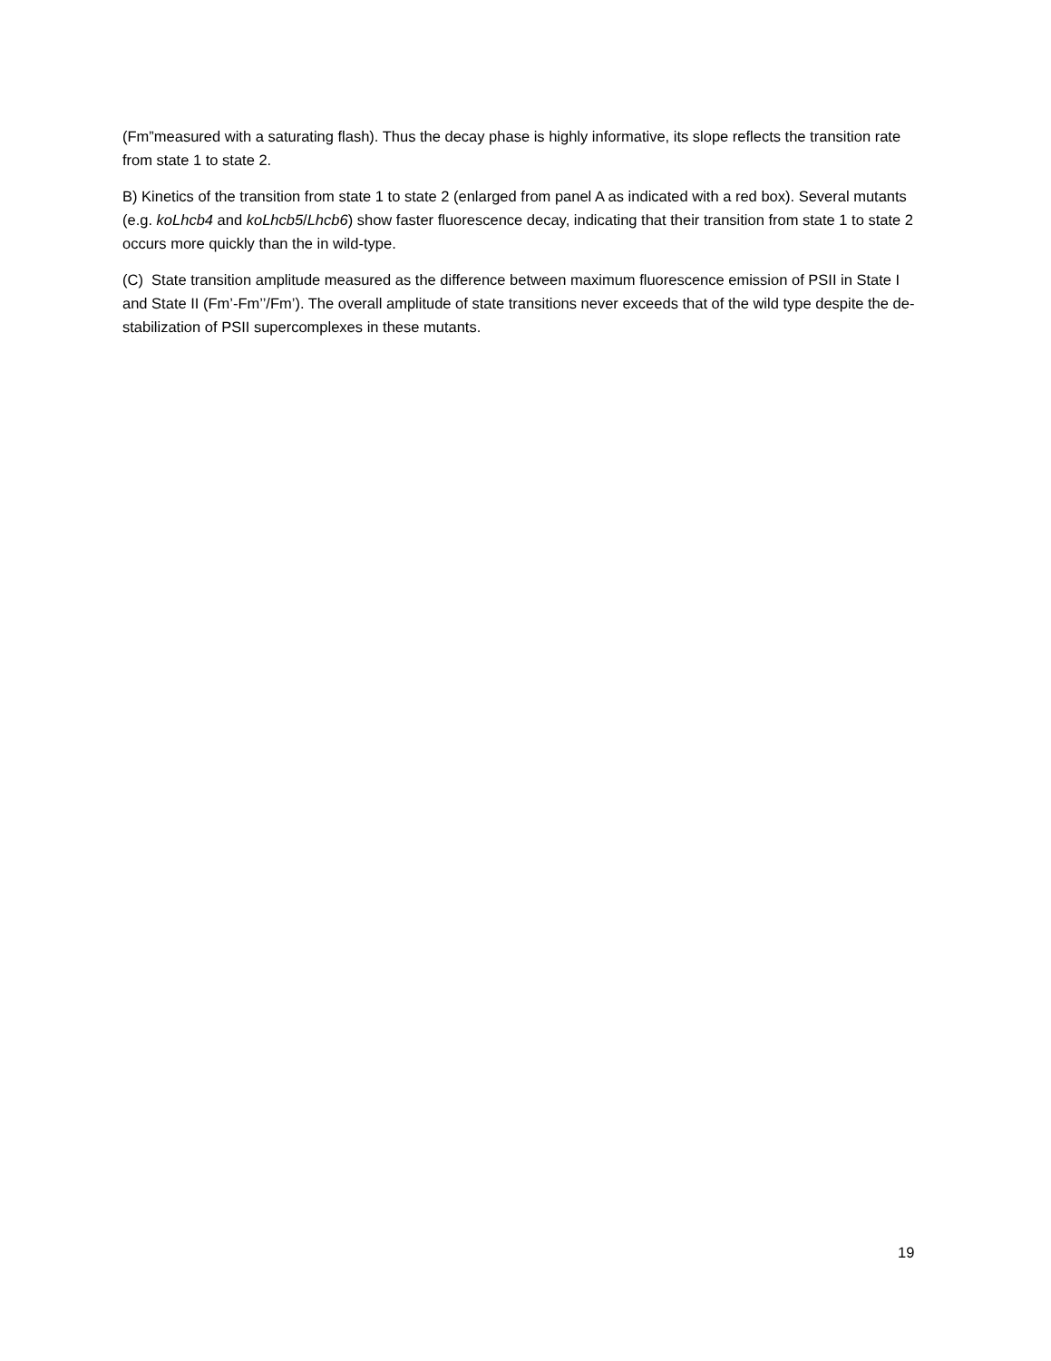(Fm”measured with a saturating flash). Thus the decay phase is highly informative, its slope reflects the transition rate from state 1 to state 2.
B) Kinetics of the transition from state 1 to state 2 (enlarged from panel A as indicated with a red box). Several mutants (e.g. koLhcb4 and koLhcb5/Lhcb6) show faster fluorescence decay, indicating that their transition from state 1 to state 2 occurs more quickly than the in wild-type.
(C) State transition amplitude measured as the difference between maximum fluorescence emission of PSII in State I and State II (Fm’-Fm’’/Fm’). The overall amplitude of state transitions never exceeds that of the wild type despite the de-stabilization of PSII supercomplexes in these mutants.
19